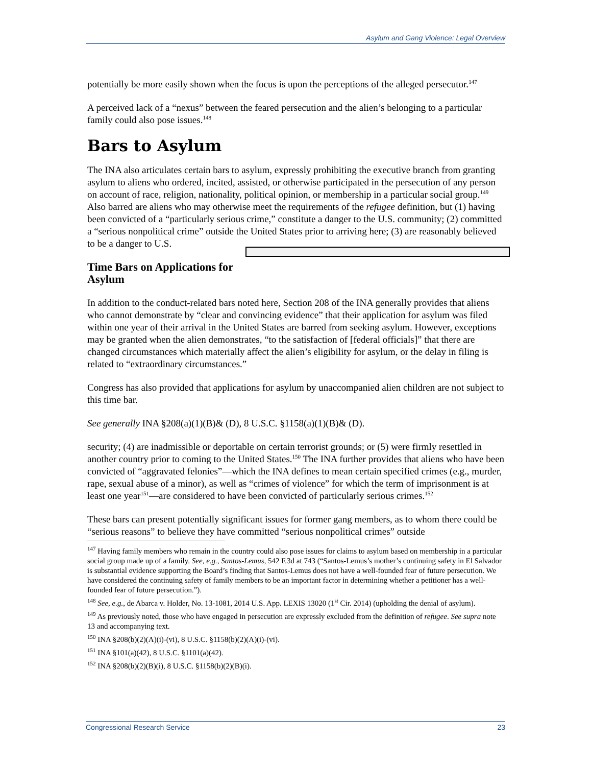Asylum and Gang Violence: Legal Overview
potentially be more easily shown when the focus is upon the perceptions of the alleged persecutor.<sup>147</sup>
A perceived lack of a “nexus” between the feared persecution and the alien’s belonging to a particular family could also pose issues.<sup>148</sup>
Bars to Asylum
The INA also articulates certain bars to asylum, expressly prohibiting the executive branch from granting asylum to aliens who ordered, incited, assisted, or otherwise participated in the persecution of any person on account of race, religion, nationality, political opinion, or membership in a particular social group.<sup>149</sup> Also barred are aliens who may otherwise meet the requirements of the refugee definition, but (1) having been convicted of a “particularly serious crime,” constitute a danger to the U.S. community; (2) committed a “serious nonpolitical crime” outside the United States prior to arriving here; (3) are reasonably believed to be a danger to U.S.
Time Bars on Applications for Asylum
In addition to the conduct-related bars noted here, Section 208 of the INA generally provides that aliens who cannot demonstrate by “clear and convincing evidence” that their application for asylum was filed within one year of their arrival in the United States are barred from seeking asylum. However, exceptions may be granted when the alien demonstrates, “to the satisfaction of [federal officials]” that there are changed circumstances which materially affect the alien’s eligibility for asylum, or the delay in filing is related to “extraordinary circumstances.”
Congress has also provided that applications for asylum by unaccompanied alien children are not subject to this time bar.
See generally INA §208(a)(1)(B)& (D), 8 U.S.C. §1158(a)(1)(B)& (D).
security; (4) are inadmissible or deportable on certain terrorist grounds; or (5) were firmly resettled in another country prior to coming to the United States.<sup>150</sup> The INA further provides that aliens who have been convicted of “aggravated felonies”—which the INA defines to mean certain specified crimes (e.g., murder, rape, sexual abuse of a minor), as well as “crimes of violence” for which the term of imprisonment is at least one year<sup>151</sup>—are considered to have been convicted of particularly serious crimes.<sup>152</sup>
These bars can present potentially significant issues for former gang members, as to whom there could be “serious reasons” to believe they have committed “serious nonpolitical crimes” outside
<sup>147</sup> Having family members who remain in the country could also pose issues for claims to asylum based on membership in a particular social group made up of a family. See, e.g., Santos-Lemus, 542 F.3d at 743 (“Santos-Lemus’s mother’s continuing safety in El Salvador is substantial evidence supporting the Board’s finding that Santos-Lemus does not have a well-founded fear of future persecution. We have considered the continuing safety of family members to be an important factor in determining whether a petitioner has a well-founded fear of future persecution.”).
<sup>148</sup> See, e.g., de Abarca v. Holder, No. 13-1081, 2014 U.S. App. LEXIS 13020 (1<sup>st</sup> Cir. 2014) (upholding the denial of asylum).
<sup>149</sup> As previously noted, those who have engaged in persecution are expressly excluded from the definition of refugee. See supra note 13 and accompanying text.
<sup>150</sup> INA §208(b)(2)(A)(i)-(vi), 8 U.S.C. §1158(b)(2)(A)(i)-(vi).
<sup>151</sup> INA §101(a)(42), 8 U.S.C. §1101(a)(42).
<sup>152</sup> INA §208(b)(2)(B)(i), 8 U.S.C. §1158(b)(2)(B)(i).
Congressional Research Service 23